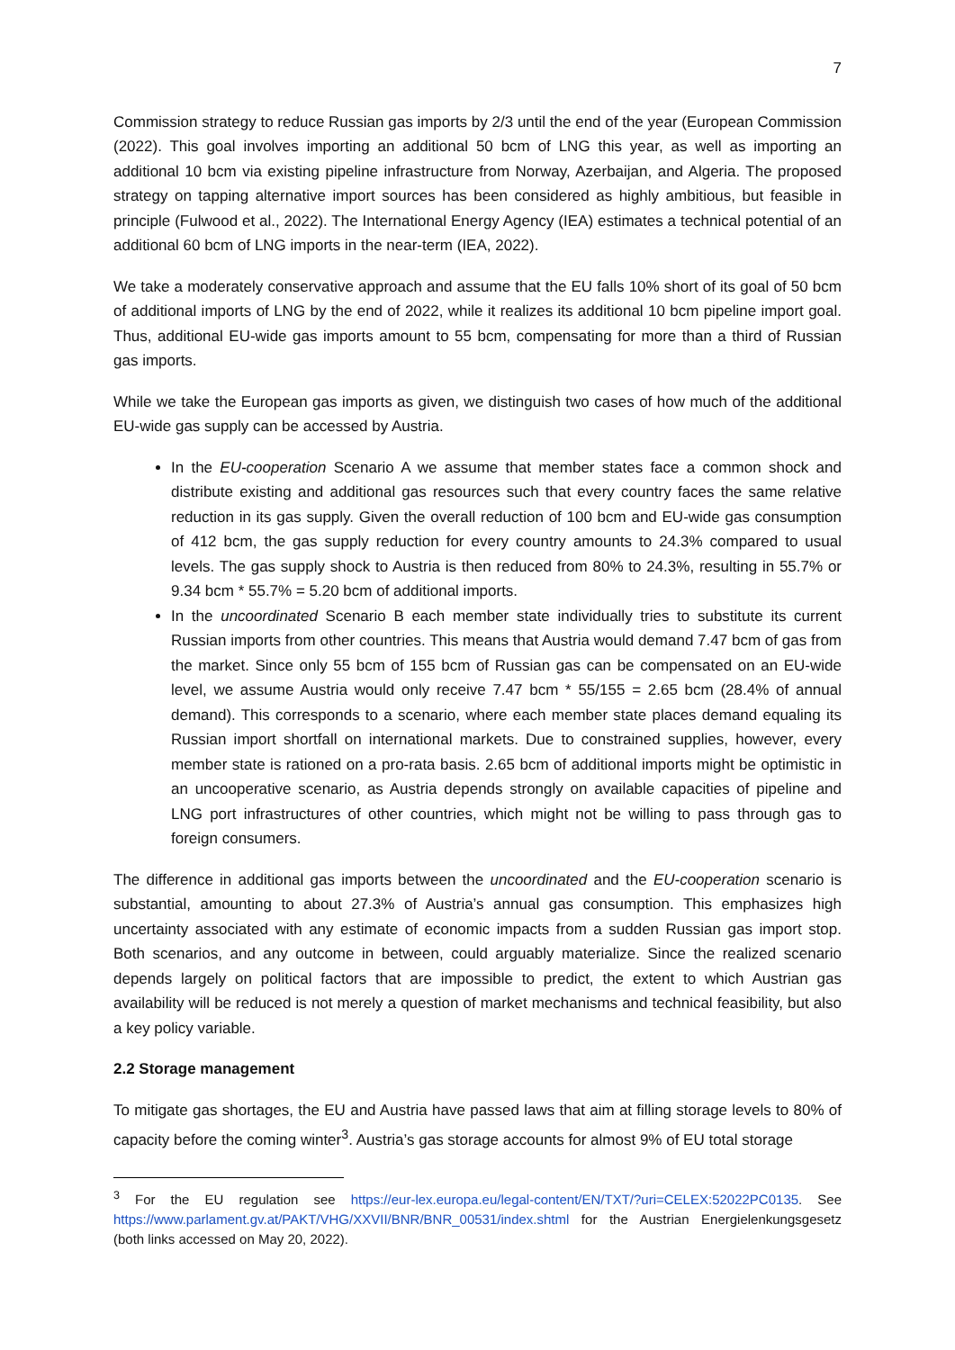7
Commission strategy to reduce Russian gas imports by 2/3 until the end of the year (European Commission (2022). This goal involves importing an additional 50 bcm of LNG this year, as well as importing an additional 10 bcm via existing pipeline infrastructure from Norway, Azerbaijan, and Algeria. The proposed strategy on tapping alternative import sources has been considered as highly ambitious, but feasible in principle (Fulwood et al., 2022). The International Energy Agency (IEA) estimates a technical potential of an additional 60 bcm of LNG imports in the near-term (IEA, 2022).
We take a moderately conservative approach and assume that the EU falls 10% short of its goal of 50 bcm of additional imports of LNG by the end of 2022, while it realizes its additional 10 bcm pipeline import goal. Thus, additional EU-wide gas imports amount to 55 bcm, compensating for more than a third of Russian gas imports.
While we take the European gas imports as given, we distinguish two cases of how much of the additional EU-wide gas supply can be accessed by Austria.
In the EU-cooperation Scenario A we assume that member states face a common shock and distribute existing and additional gas resources such that every country faces the same relative reduction in its gas supply. Given the overall reduction of 100 bcm and EU-wide gas consumption of 412 bcm, the gas supply reduction for every country amounts to 24.3% compared to usual levels. The gas supply shock to Austria is then reduced from 80% to 24.3%, resulting in 55.7% or 9.34 bcm * 55.7% = 5.20 bcm of additional imports.
In the uncoordinated Scenario B each member state individually tries to substitute its current Russian imports from other countries. This means that Austria would demand 7.47 bcm of gas from the market. Since only 55 bcm of 155 bcm of Russian gas can be compensated on an EU-wide level, we assume Austria would only receive 7.47 bcm * 55/155 = 2.65 bcm (28.4% of annual demand). This corresponds to a scenario, where each member state places demand equaling its Russian import shortfall on international markets. Due to constrained supplies, however, every member state is rationed on a pro-rata basis. 2.65 bcm of additional imports might be optimistic in an uncooperative scenario, as Austria depends strongly on available capacities of pipeline and LNG port infrastructures of other countries, which might not be willing to pass through gas to foreign consumers.
The difference in additional gas imports between the uncoordinated and the EU-cooperation scenario is substantial, amounting to about 27.3% of Austria’s annual gas consumption. This emphasizes high uncertainty associated with any estimate of economic impacts from a sudden Russian gas import stop. Both scenarios, and any outcome in between, could arguably materialize. Since the realized scenario depends largely on political factors that are impossible to predict, the extent to which Austrian gas availability will be reduced is not merely a question of market mechanisms and technical feasibility, but also a key policy variable.
2.2 Storage management
To mitigate gas shortages, the EU and Austria have passed laws that aim at filling storage levels to 80% of capacity before the coming winter<sup>3</sup>. Austria’s gas storage accounts for almost 9% of EU total storage
<sup>3</sup> For the EU regulation see https://eur-lex.europa.eu/legal-content/EN/TXT/?uri=CELEX:52022PC0135. See https://www.parlament.gv.at/PAKT/VHG/XXVII/BNR/BNR_00531/index.shtml for the Austrian Energielenkungsgesetz (both links accessed on May 20, 2022).